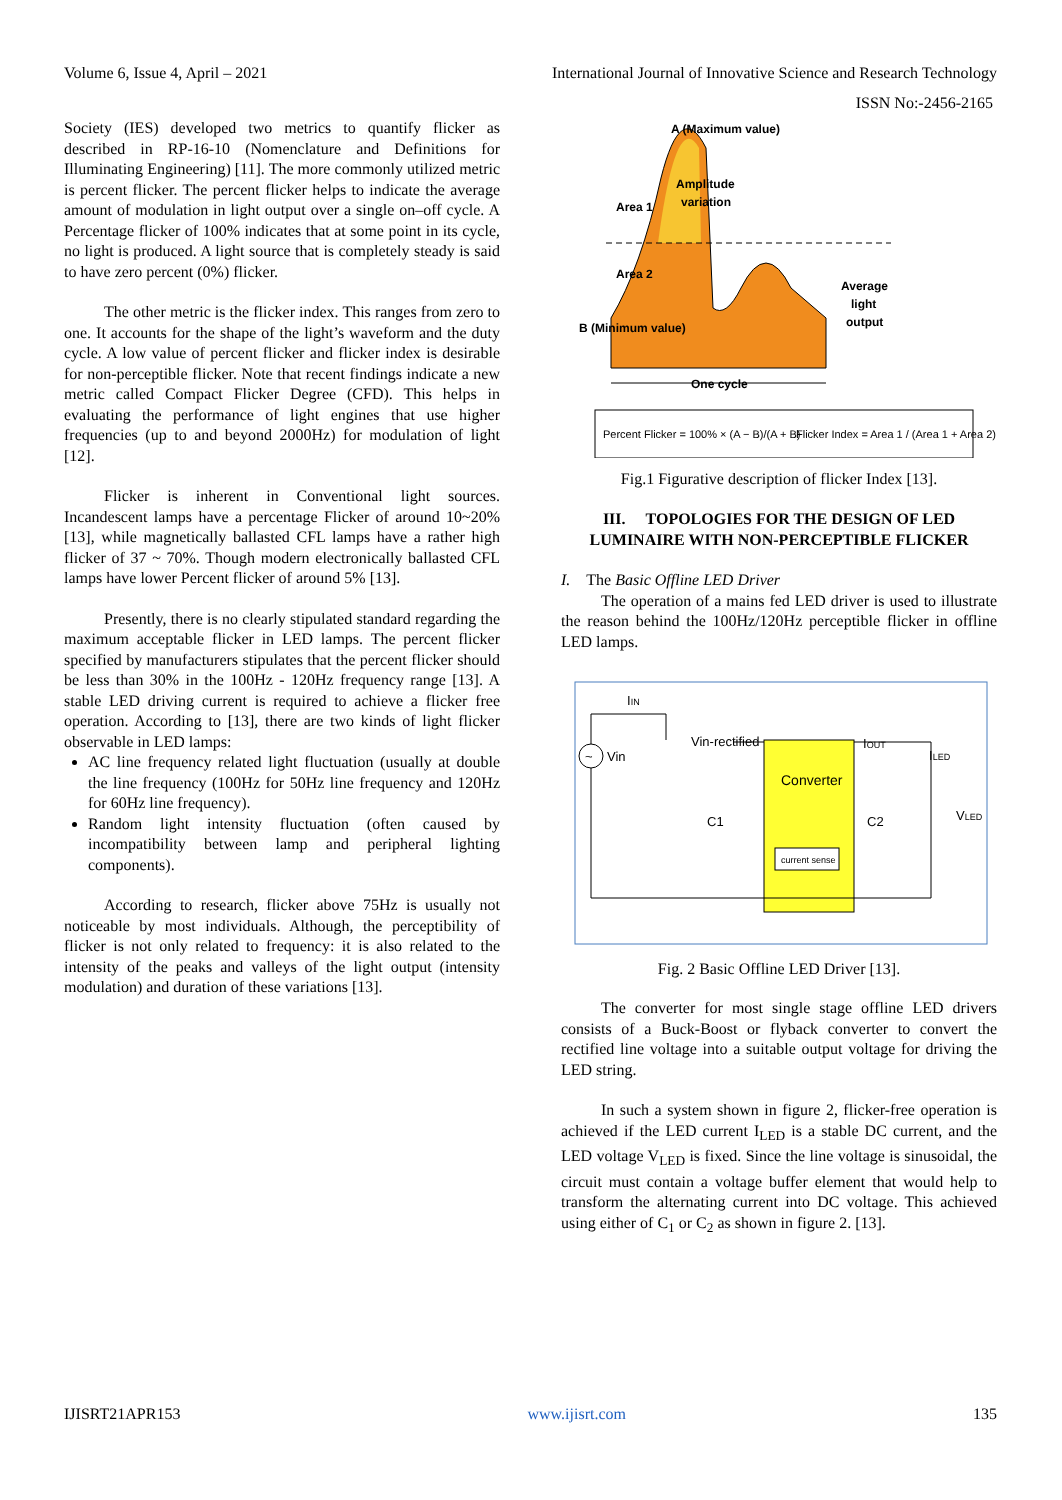Volume 6, Issue 4, April – 2021 International Journal of Innovative Science and Research Technology
ISSN No:-2456-2165
Society (IES) developed two metrics to quantify flicker as described in RP-16-10 (Nomenclature and Definitions for Illuminating Engineering) [11]. The more commonly utilized metric is percent flicker. The percent flicker helps to indicate the average amount of modulation in light output over a single on–off cycle. A Percentage flicker of 100% indicates that at some point in its cycle, no light is produced. A light source that is completely steady is said to have zero percent (0%) flicker.
The other metric is the flicker index. This ranges from zero to one. It accounts for the shape of the light’s waveform and the duty cycle. A low value of percent flicker and flicker index is desirable for non-perceptible flicker. Note that recent findings indicate a new metric called Compact Flicker Degree (CFD). This helps in evaluating the performance of light engines that use higher frequencies (up to and beyond 2000Hz) for modulation of light [12].
Flicker is inherent in Conventional light sources. Incandescent lamps have a percentage Flicker of around 10~20% [13], while magnetically ballasted CFL lamps have a rather high flicker of 37 ~ 70%. Though modern electronically ballasted CFL lamps have lower Percent flicker of around 5% [13].
Presently, there is no clearly stipulated standard regarding the maximum acceptable flicker in LED lamps. The percent flicker specified by manufacturers stipulates that the percent flicker should be less than 30% in the 100Hz - 120Hz frequency range [13]. A stable LED driving current is required to achieve a flicker free operation. According to [13], there are two kinds of light flicker observable in LED lamps:
AC line frequency related light fluctuation (usually at double the line frequency (100Hz for 50Hz line frequency and 120Hz for 60Hz line frequency).
Random light intensity fluctuation (often caused by incompatibility between lamp and peripheral lighting components).
According to research, flicker above 75Hz is usually not noticeable by most individuals. Although, the perceptibility of flicker is not only related to frequency: it is also related to the intensity of the peaks and valleys of the light output (intensity modulation) and duration of these variations [13].
A (Maximum value)
Amplitude
variation
Area 1
Area 2
B (Minimum value)
Average
light
output
One cycle
Percent Flicker = 100% × (A − B)/(A + B)
Flicker Index = Area 1 / (Area 1 + Area 2)
Fig.1 Figurative description of flicker Index [13].
III. TOPOLOGIES FOR THE DESIGN OF LED LUMINAIRE WITH NON-PERCEPTIBLE FLICKER
I. The Basic Offline LED Driver
The operation of a mains fed LED driver is used to illustrate the reason behind the 100Hz/120Hz perceptible flicker in offline LED lamps.
Converter
current sense
~
Vin
IIN
Vin-rectified
IOUT
ILED
VLED
C1
C2
Fig. 2 Basic Offline LED Driver [13].
The converter for most single stage offline LED drivers consists of a Buck-Boost or flyback converter to convert the rectified line voltage into a suitable output voltage for driving the LED string.
In such a system shown in figure 2, flicker-free operation is achieved if the LED current I<sub>LED</sub> is a stable DC current, and the LED voltage V<sub>LED</sub> is fixed. Since the line voltage is sinusoidal, the circuit must contain a voltage buffer element that would help to transform the alternating current into DC voltage. This achieved using either of C<sub>1</sub> or C<sub>2</sub> as shown in figure 2. [13].
IJISRT21APR153 www.ijisrt.com 135